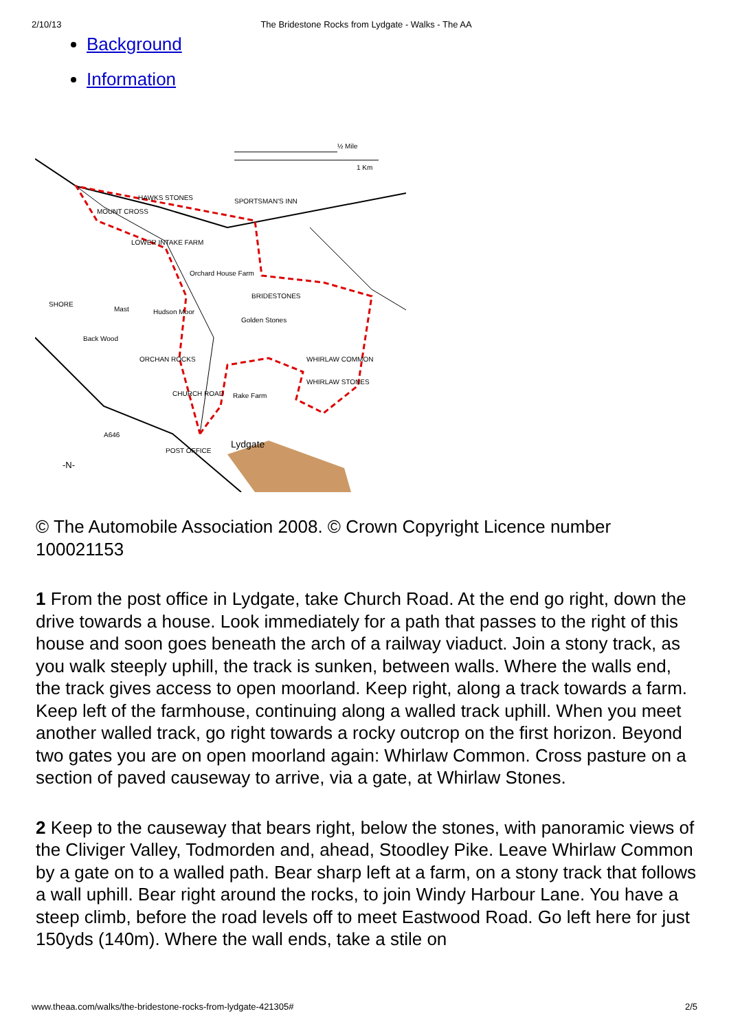2/10/13 The Bridestone Rocks from Lydgate - Walks - The AA
Background
Information
½ Mile
1 Km
HAWKS STONES
SPORTSMAN'S INN
LOWER INTAKE FARM
Orchard House Farm
BRIDESTONES
Golden Stones
SHORE
Mast
Hudson Moor
Back Wood
ORCHAN ROCKS
WHIRLAW COMMON
WHIRLAW STONES
Rake Farm
CHURCH ROAD
Lydgate
A646
POST OFFICE
-N-
MOUNT CROSS
© The Automobile Association 2008. © Crown Copyright Licence number 100021153
1 From the post office in Lydgate, take Church Road. At the end go right, down the drive towards a house. Look immediately for a path that passes to the right of this house and soon goes beneath the arch of a railway viaduct. Join a stony track, as you walk steeply uphill, the track is sunken, between walls. Where the walls end, the track gives access to open moorland. Keep right, along a track towards a farm. Keep left of the farmhouse, continuing along a walled track uphill. When you meet another walled track, go right towards a rocky outcrop on the first horizon. Beyond two gates you are on open moorland again: Whirlaw Common. Cross pasture on a section of paved causeway to arrive, via a gate, at Whirlaw Stones.
2 Keep to the causeway that bears right, below the stones, with panoramic views of the Cliviger Valley, Todmorden and, ahead, Stoodley Pike. Leave Whirlaw Common by a gate on to a walled path. Bear sharp left at a farm, on a stony track that follows a wall uphill. Bear right around the rocks, to join Windy Harbour Lane. You have a steep climb, before the road levels off to meet Eastwood Road. Go left here for just 150yds (140m). Where the wall ends, take a stile on
www.theaa.com/walks/the-bridestone-rocks-from-lydgate-421305# 2/5